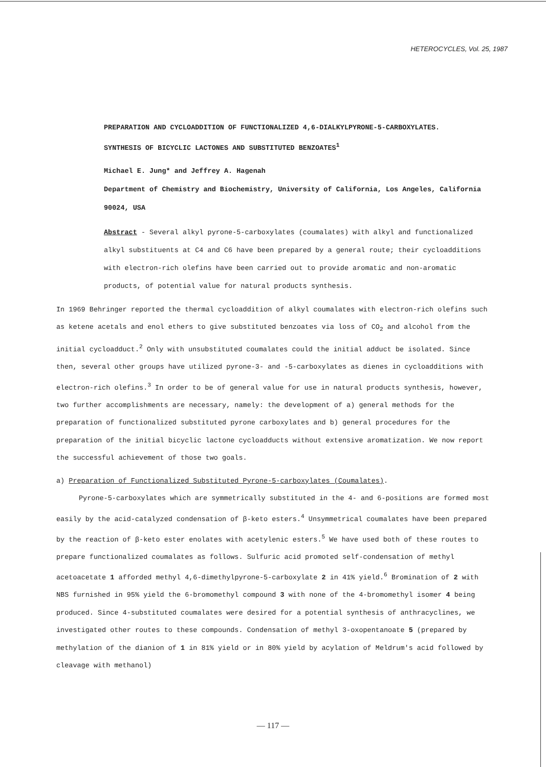HETEROCYCLES, Vol. 25, 1987
PREPARATION AND CYCLOADDITION OF FUNCTIONALIZED 4,6-DIALKYLPYRONE-5-CARBOXYLATES.
SYNTHESIS OF BICYCLIC LACTONES AND SUBSTITUTED BENZOATES<sup>1</sup>
Michael E. Jung* and Jeffrey A. Hagenah
Department of Chemistry and Biochemistry, University of California, Los Angeles, California 90024, USA
Abstract - Several alkyl pyrone-5-carboxylates (coumalates) with alkyl and functionalized alkyl substituents at C4 and C6 have been prepared by a general route; their cycloadditions with electron-rich olefins have been carried out to provide aromatic and non-aromatic products, of potential value for natural products synthesis.
In 1969 Behringer reported the thermal cycloaddition of alkyl coumalates with electron-rich olefins such as ketene acetals and enol ethers to give substituted benzoates via loss of CO<sub>2</sub> and alcohol from the initial cycloadduct.<sup>2</sup> Only with unsubstituted coumalates could the initial adduct be isolated. Since then, several other groups have utilized pyrone-3- and -5-carboxylates as dienes in cycloadditions with electron-rich olefins.<sup>3</sup> In order to be of general value for use in natural products synthesis, however, two further accomplishments are necessary, namely: the development of a) general methods for the preparation of functionalized substituted pyrone carboxylates and b) general procedures for the preparation of the initial bicyclic lactone cycloadducts without extensive aromatization. We now report the successful achievement of those two goals.
a) Preparation of Functionalized Substituted Pyrone-5-carboxylates (Coumalates).
Pyrone-5-carboxylates which are symmetrically substituted in the 4- and 6-positions are formed most easily by the acid-catalyzed condensation of β-keto esters.<sup>4</sup> Unsymmetrical coumalates have been prepared by the reaction of β-keto ester enolates with acetylenic esters.<sup>5</sup> We have used both of these routes to prepare functionalized coumalates as follows. Sulfuric acid promoted self-condensation of methyl acetoacetate 1 afforded methyl 4,6-dimethylpyrone-5-carboxylate 2 in 41% yield.<sup>6</sup> Bromination of 2 with NBS furnished in 95% yield the 6-bromomethyl compound 3 with none of the 4-bromomethyl isomer 4 being produced. Since 4-substituted coumalates were desired for a potential synthesis of anthracyclines, we investigated other routes to these compounds. Condensation of methyl 3-oxopentanoate 5 (prepared by methylation of the dianion of 1 in 81% yield or in 80% yield by acylation of Meldrum's acid followed by cleavage with methanol)
— 117 —